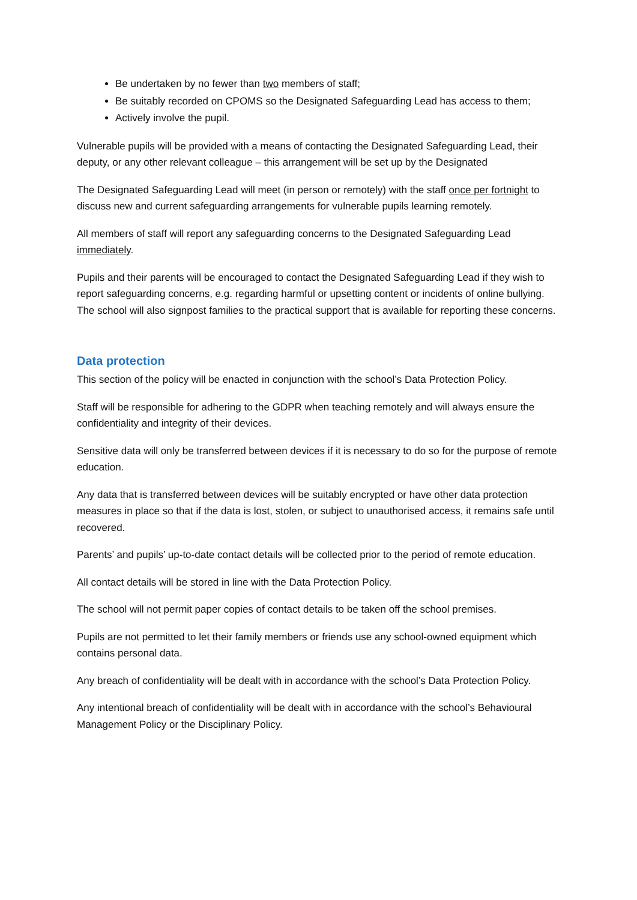Be undertaken by no fewer than two members of staff;
Be suitably recorded on CPOMS so the Designated Safeguarding Lead has access to them;
Actively involve the pupil.
Vulnerable pupils will be provided with a means of contacting the Designated Safeguarding Lead, their deputy, or any other relevant colleague – this arrangement will be set up by the Designated
The Designated Safeguarding Lead will meet (in person or remotely) with the staff once per fortnight to discuss new and current safeguarding arrangements for vulnerable pupils learning remotely.
All members of staff will report any safeguarding concerns to the Designated Safeguarding Lead immediately.
Pupils and their parents will be encouraged to contact the Designated Safeguarding Lead if they wish to report safeguarding concerns, e.g. regarding harmful or upsetting content or incidents of online bullying. The school will also signpost families to the practical support that is available for reporting these concerns.
Data protection
This section of the policy will be enacted in conjunction with the school’s Data Protection Policy.
Staff will be responsible for adhering to the GDPR when teaching remotely and will always ensure the confidentiality and integrity of their devices.
Sensitive data will only be transferred between devices if it is necessary to do so for the purpose of remote education.
Any data that is transferred between devices will be suitably encrypted or have other data protection measures in place so that if the data is lost, stolen, or subject to unauthorised access, it remains safe until recovered.
Parents’ and pupils’ up-to-date contact details will be collected prior to the period of remote education.
All contact details will be stored in line with the Data Protection Policy.
The school will not permit paper copies of contact details to be taken off the school premises.
Pupils are not permitted to let their family members or friends use any school-owned equipment which contains personal data.
Any breach of confidentiality will be dealt with in accordance with the school’s Data Protection Policy.
Any intentional breach of confidentiality will be dealt with in accordance with the school’s Behavioural Management Policy or the Disciplinary Policy.